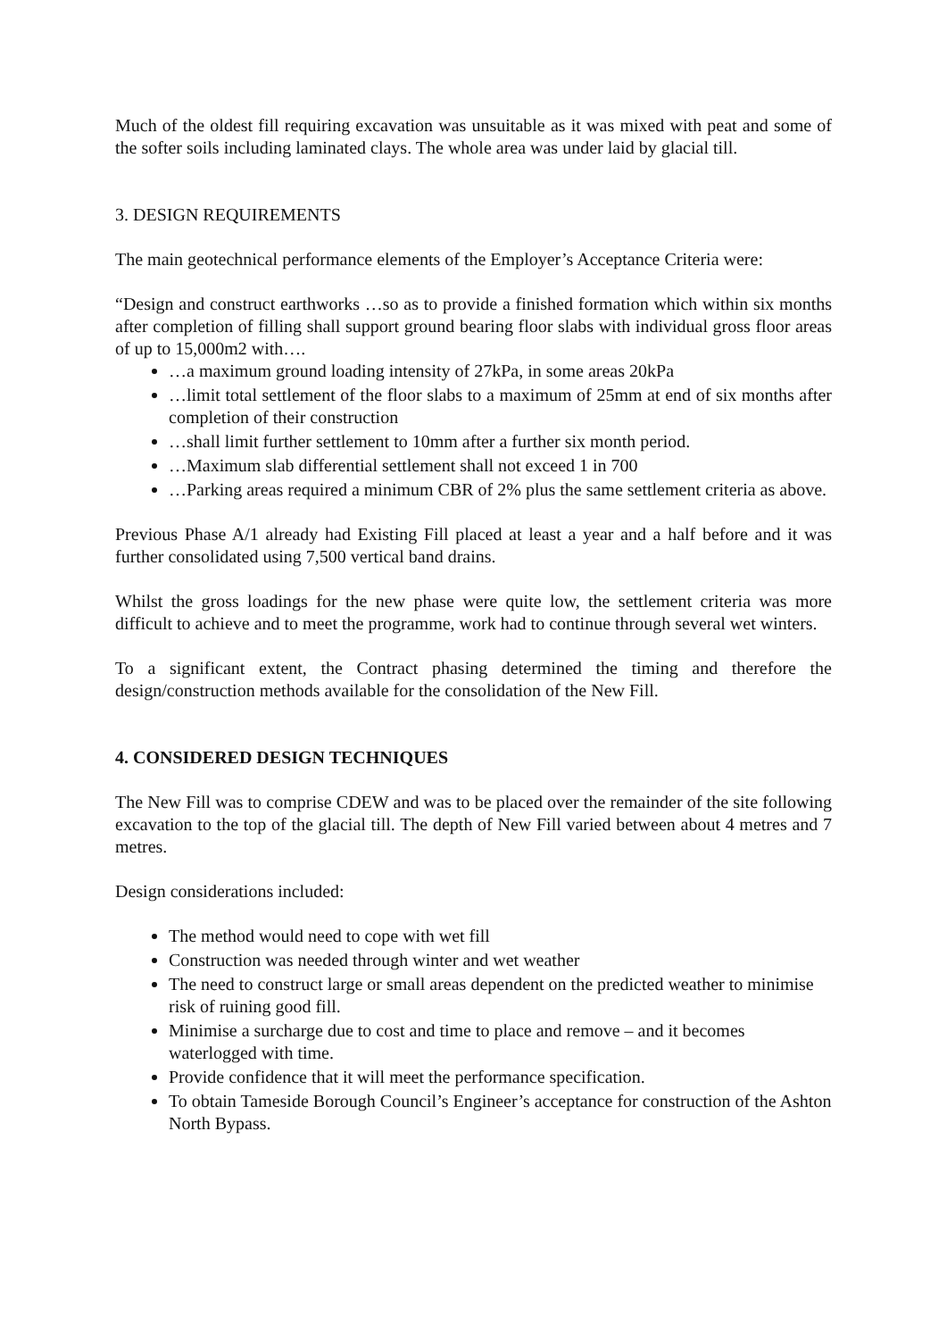Much of the oldest fill requiring excavation was unsuitable as it was mixed with peat and some of the softer soils including laminated clays. The whole area was under laid by glacial till.
3. DESIGN REQUIREMENTS
The main geotechnical performance elements of the Employer’s Acceptance Criteria were:
“Design and construct earthworks …so as to provide a finished formation which within six months after completion of filling shall support ground bearing floor slabs with individual gross floor areas of up to 15,000m2 with….
…a maximum ground loading intensity of 27kPa, in some areas 20kPa
…limit total settlement of the floor slabs to a maximum of 25mm at end of six months after completion of their construction
…shall limit further settlement to 10mm after a further six month period.
…Maximum slab differential settlement shall not exceed 1 in 700
…Parking areas required a minimum CBR of 2% plus the same settlement criteria as above.
Previous Phase A/1 already had Existing Fill placed at least a year and a half before and it was further consolidated using 7,500 vertical band drains.
Whilst the gross loadings for the new phase were quite low, the settlement criteria was more difficult to achieve and to meet the programme, work had to continue through several wet winters.
To a significant extent, the Contract phasing determined the timing and therefore the design/construction methods available for the consolidation of the New Fill.
4. CONSIDERED DESIGN TECHNIQUES
The New Fill was to comprise CDEW and was to be placed over the remainder of the site following excavation to the top of the glacial till. The depth of New Fill varied between about 4 metres and 7 metres.
Design considerations included:
The method would need to cope with wet fill
Construction was needed through winter and wet weather
The need to construct large or small areas dependent on the predicted weather to minimise risk of ruining good fill.
Minimise a surcharge due to cost and time to place and remove – and it becomes waterlogged with time.
Provide confidence that it will meet the performance specification.
To obtain Tameside Borough Council’s Engineer’s acceptance for construction of the Ashton North Bypass.